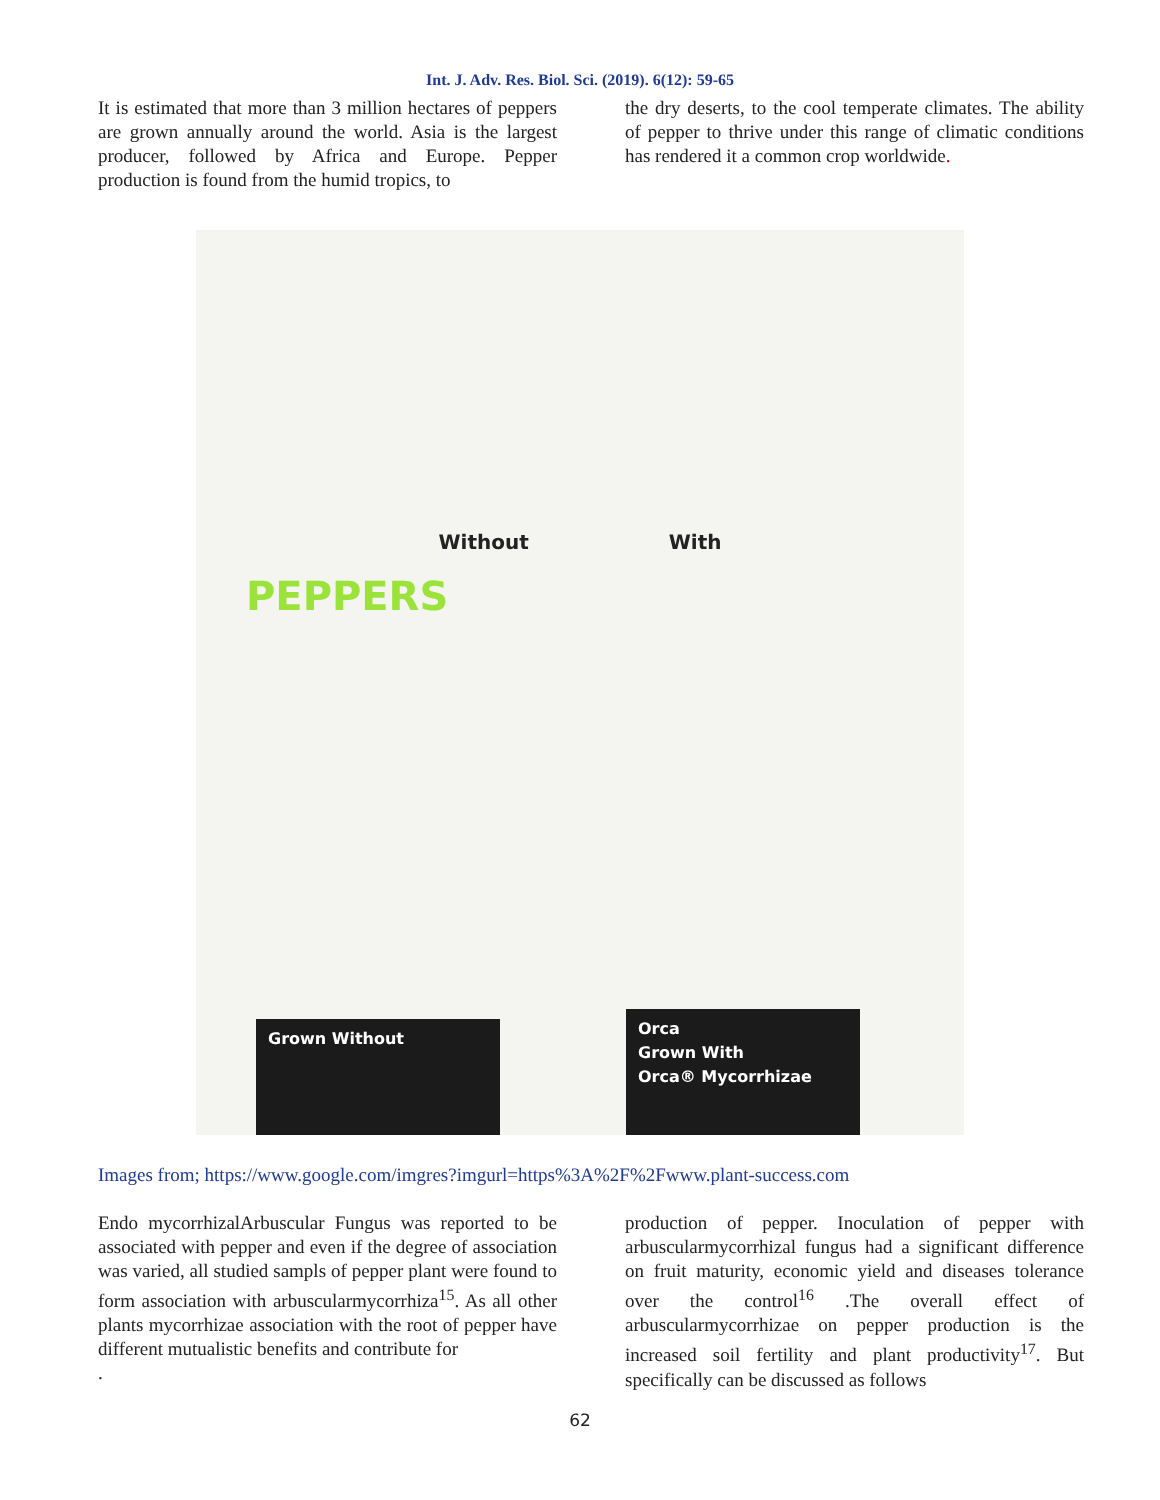Int. J. Adv. Res. Biol. Sci. (2019). 6(12): 59-65
It is estimated that more than 3 million hectares of peppers are grown annually around the world. Asia is the largest producer, followed by Africa and Europe. Pepper production is found from the humid tropics, to
the dry deserts, to the cool temperate climates. The ability of pepper to thrive under this range of climatic conditions has rendered it a common crop worldwide.
Without With
PEPPERS
Grown Without
Orca
Grown With
Orca® Mycorrhizae
Images from; https://www.google.com/imgres?imgurl=https%3A%2F%2Fwww.plant-success.com
Endo mycorrhizalArbuscular Fungus was reported to be associated with pepper and even if the degree of association was varied, all studied sampls of pepper plant were found to form association with arbuscularmycorrhiza<sup>15</sup>. As all other plants mycorrhizae association with the root of pepper have different mutualistic benefits and contribute for
.
production of pepper. Inoculation of pepper with arbuscularmycorrhizal fungus had a significant difference on fruit maturity, economic yield and diseases tolerance over the control<sup>16</sup> .The overall effect of arbuscularmycorrhizae on pepper production is the increased soil fertility and plant productivity<sup>17</sup>. But specifically can be discussed as follows
62